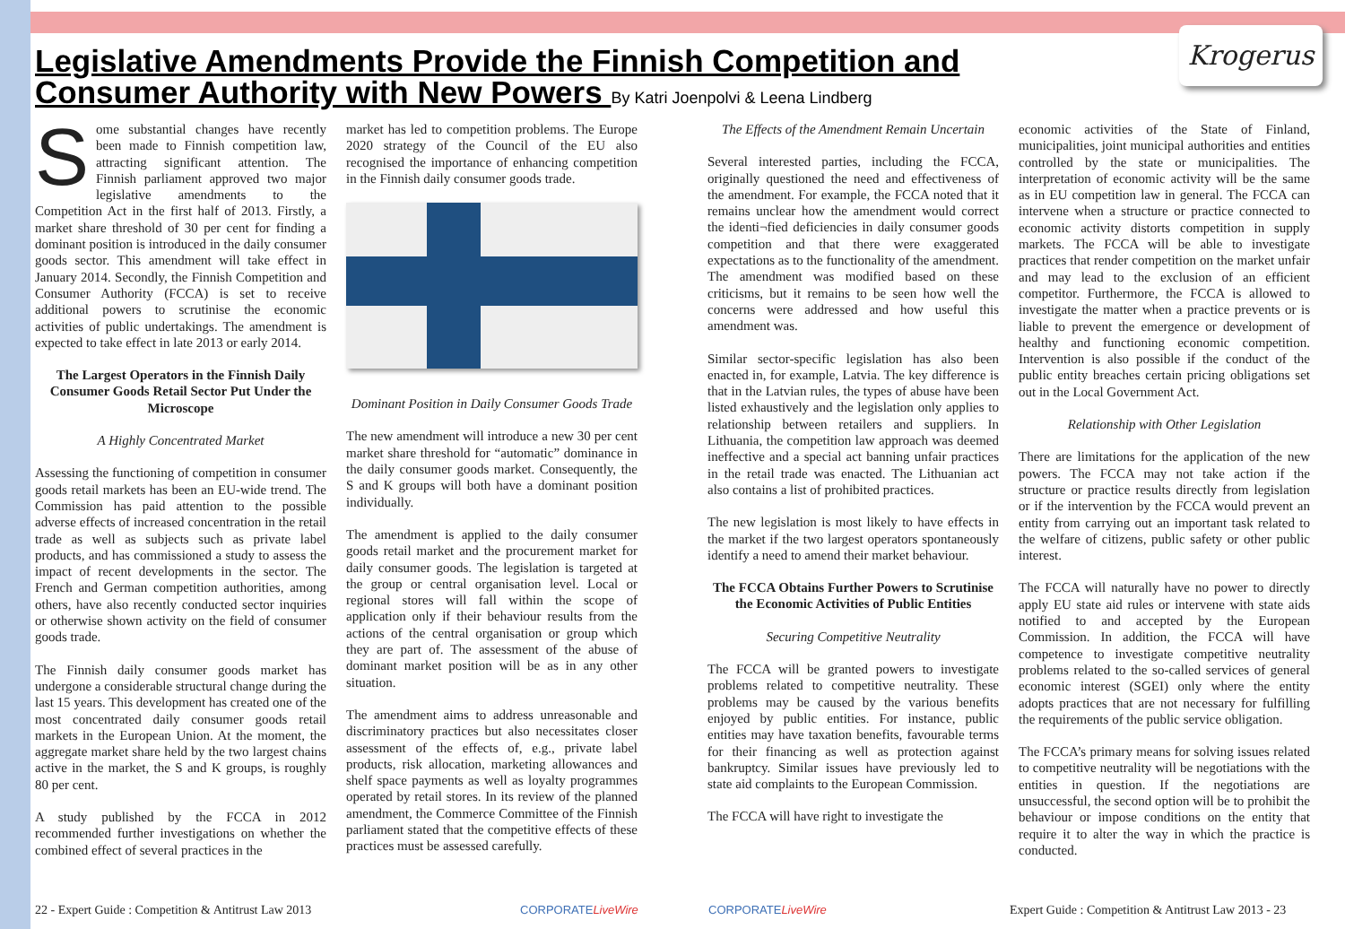Krogerus
Legislative Amendments Provide the Finnish Competition and Consumer Authority with New Powers By Katri Joenpolvi & Leena Lindberg
Some substantial changes have recently been made to Finnish competition law, attracting significant attention. The Finnish parliament approved two major legislative amendments to the Competition Act in the first half of 2013. Firstly, a market share threshold of 30 per cent for finding a dominant position is introduced in the daily consumer goods sector. This amendment will take effect in January 2014. Secondly, the Finnish Competition and Consumer Authority (FCCA) is set to receive additional powers to scrutinise the economic activities of public undertakings. The amendment is expected to take effect in late 2013 or early 2014.
The Largest Operators in the Finnish Daily Consumer Goods Retail Sector Put Under the Microscope
A Highly Concentrated Market
Assessing the functioning of competition in consumer goods retail markets has been an EU-wide trend. The Commission has paid attention to the possible adverse effects of increased concentration in the retail trade as well as subjects such as private label products, and has commissioned a study to assess the impact of recent developments in the sector. The French and German competition authorities, among others, have also recently conducted sector inquiries or otherwise shown activity on the field of consumer goods trade.
The Finnish daily consumer goods market has undergone a considerable structural change during the last 15 years. This development has created one of the most concentrated daily consumer goods retail markets in the European Union. At the moment, the aggregate market share held by the two largest chains active in the market, the S and K groups, is roughly 80 per cent.
A study published by the FCCA in 2012 recommended further investigations on whether the combined effect of several practices in the
market has led to competition problems. The Europe 2020 strategy of the Council of the EU also recognised the importance of enhancing competition in the Finnish daily consumer goods trade.
Dominant Position in Daily Consumer Goods Trade
The new amendment will introduce a new 30 per cent market share threshold for “automatic” dominance in the daily consumer goods market. Consequently, the S and K groups will both have a dominant position individually.
The amendment is applied to the daily consumer goods retail market and the procurement market for daily consumer goods. The legislation is targeted at the group or central organisation level. Local or regional stores will fall within the scope of application only if their behaviour results from the actions of the central organisation or group which they are part of. The assessment of the abuse of dominant market position will be as in any other situation.
The amendment aims to address unreasonable and discriminatory practices but also necessitates closer assessment of the effects of, e.g., private label products, risk allocation, marketing allowances and shelf space payments as well as loyalty programmes operated by retail stores. In its review of the planned amendment, the Commerce Committee of the Finnish parliament stated that the competitive effects of these practices must be assessed carefully.
The Effects of the Amendment Remain Uncertain
Several interested parties, including the FCCA, originally questioned the need and effectiveness of the amendment. For example, the FCCA noted that it remains unclear how the amendment would correct the identi¬fied deficiencies in daily consumer goods competition and that there were exaggerated expectations as to the functionality of the amendment. The amendment was modified based on these criticisms, but it remains to be seen how well the concerns were addressed and how useful this amendment was.
Similar sector-specific legislation has also been enacted in, for example, Latvia. The key difference is that in the Latvian rules, the types of abuse have been listed exhaustively and the legislation only applies to relationship between retailers and suppliers. In Lithuania, the competition law approach was deemed ineffective and a special act banning unfair practices in the retail trade was enacted. The Lithuanian act also contains a list of prohibited practices.
The new legislation is most likely to have effects in the market if the two largest operators spontaneously identify a need to amend their market behaviour.
The FCCA Obtains Further Powers to Scrutinise the Economic Activities of Public Entities
Securing Competitive Neutrality
The FCCA will be granted powers to investigate problems related to competitive neutrality. These problems may be caused by the various benefits enjoyed by public entities. For instance, public entities may have taxation benefits, favourable terms for their financing as well as protection against bankruptcy. Similar issues have previously led to state aid complaints to the European Commission.
The FCCA will have right to investigate the
economic activities of the State of Finland, municipalities, joint municipal authorities and entities controlled by the state or municipalities. The interpretation of economic activity will be the same as in EU competition law in general. The FCCA can intervene when a structure or practice connected to economic activity distorts competition in supply markets. The FCCA will be able to investigate practices that render competition on the market unfair and may lead to the exclusion of an efficient competitor. Furthermore, the FCCA is allowed to investigate the matter when a practice prevents or is liable to prevent the emergence or development of healthy and functioning economic competition. Intervention is also possible if the conduct of the public entity breaches certain pricing obligations set out in the Local Government Act.
Relationship with Other Legislation
There are limitations for the application of the new powers. The FCCA may not take action if the structure or practice results directly from legislation or if the intervention by the FCCA would prevent an entity from carrying out an important task related to the welfare of citizens, public safety or other public interest.
The FCCA will naturally have no power to directly apply EU state aid rules or intervene with state aids notified to and accepted by the European Commission. In addition, the FCCA will have competence to investigate competitive neutrality problems related to the so-called services of general economic interest (SGEI) only where the entity adopts practices that are not necessary for fulfilling the requirements of the public service obligation.
The FCCA’s primary means for solving issues related to competitive neutrality will be negotiations with the entities in question. If the negotiations are unsuccessful, the second option will be to prohibit the behaviour or impose conditions on the entity that require it to alter the way in which the practice is conducted.
22 - Expert Guide : Competition & Antitrust Law 2013
CORPORATELiveWire CORPORATELiveWire
Expert Guide : Competition & Antitrust Law 2013 - 23